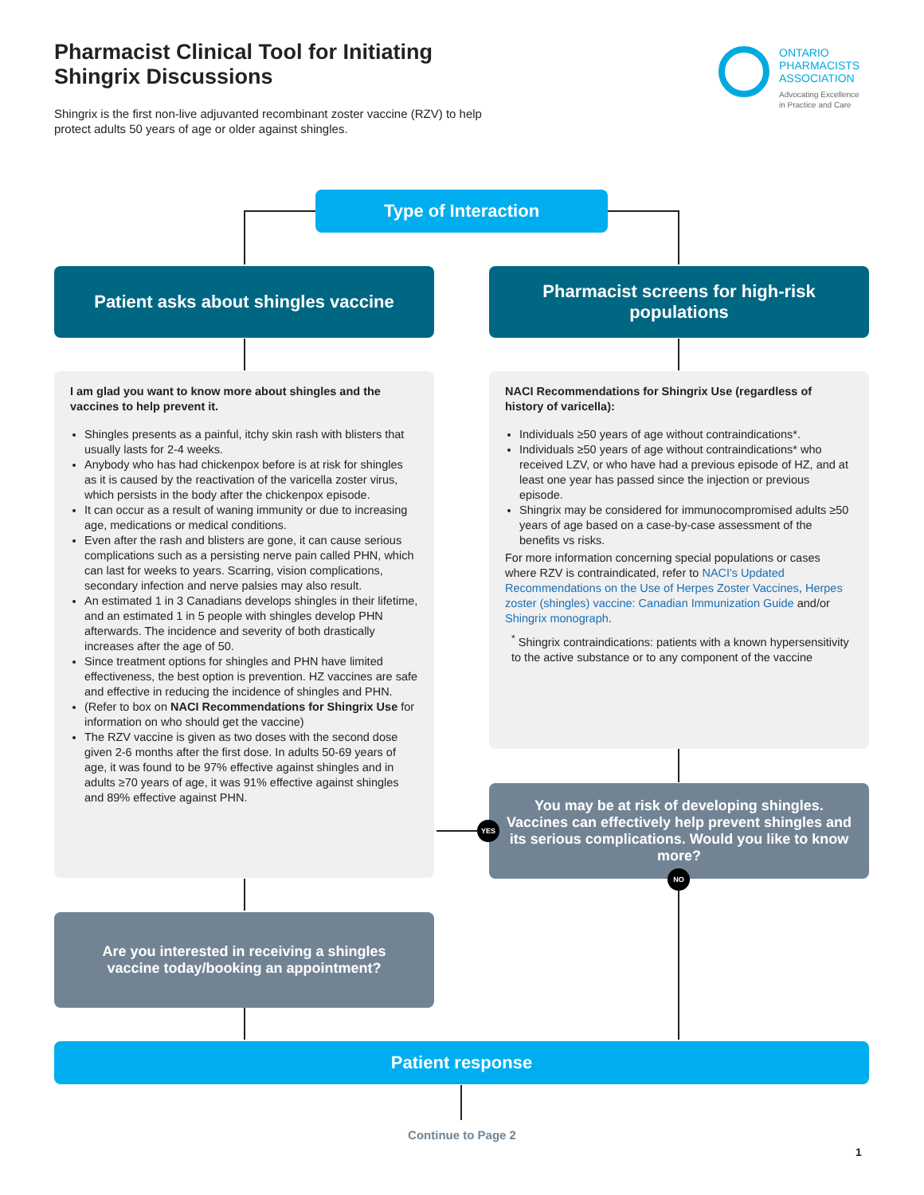Pharmacist Clinical Tool for Initiating Shingrix Discussions
Shingrix is the first non-live adjuvanted recombinant zoster vaccine (RZV) to help protect adults 50 years of age or older against shingles.
ONTARIO
PHARMACISTS
ASSOCIATION
Advocating Excellence
in Practice and Care
Type of Interaction
Patient asks about shingles vaccine
Pharmacist screens for high-risk
populations
I am glad you want to know more about shingles and the vaccines to help prevent it.
Shingles presents as a painful, itchy skin rash with blisters that usually lasts for 2-4 weeks.
Anybody who has had chickenpox before is at risk for shingles as it is caused by the reactivation of the varicella zoster virus, which persists in the body after the chickenpox episode.
It can occur as a result of waning immunity or due to increasing age, medications or medical conditions.
Even after the rash and blisters are gone, it can cause serious complications such as a persisting nerve pain called PHN, which can last for weeks to years. Scarring, vision complications, secondary infection and nerve palsies may also result.
An estimated 1 in 3 Canadians develops shingles in their lifetime, and an estimated 1 in 5 people with shingles develop PHN afterwards. The incidence and severity of both drastically increases after the age of 50.
Since treatment options for shingles and PHN have limited effectiveness, the best option is prevention. HZ vaccines are safe and effective in reducing the incidence of shingles and PHN.
(Refer to box on NACI Recommendations for Shingrix Use for information on who should get the vaccine)
The RZV vaccine is given as two doses with the second dose given 2-6 months after the first dose. In adults 50-69 years of age, it was found to be 97% effective against shingles and in adults ≥70 years of age, it was 91% effective against shingles and 89% effective against PHN.
NACI Recommendations for Shingrix Use (regardless of history of varicella):
Individuals ≥50 years of age without contraindications*.
Individuals ≥50 years of age without contraindications* who received LZV, or who have had a previous episode of HZ, and at least one year has passed since the injection or previous episode.
Shingrix may be considered for immunocompromised adults ≥50 years of age based on a case-by-case assessment of the benefits vs risks.
For more information concerning special populations or cases where RZV is contraindicated, refer to NACI's Updated Recommendations on the Use of Herpes Zoster Vaccines, Herpes zoster (shingles) vaccine: Canadian Immunization Guide and/or Shingrix monograph.
<sup>*</sup> Shingrix contraindications: patients with a known hypersensitivity to the active substance or to any component of the vaccine
You may be at risk of developing shingles. Vaccines can effectively help prevent shingles and its serious complications. Would you like to know more?
YES
NO
Are you interested in receiving a shingles
vaccine today/booking an appointment?
Patient response
Continue to Page 2
1